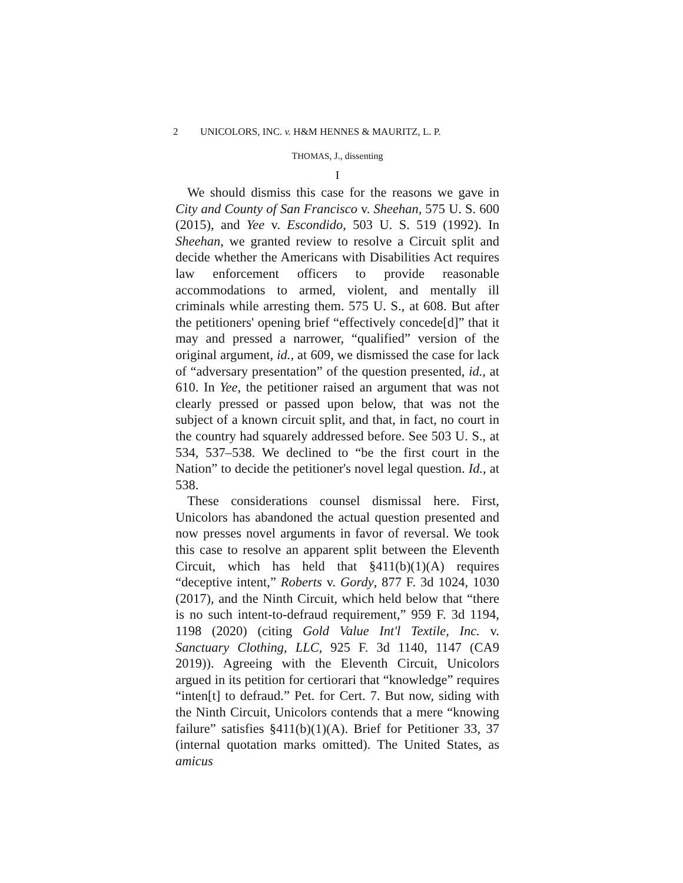2 UNICOLORS, INC. v. H&M HENNES & MAURITZ, L. P.
THOMAS, J., dissenting
I
We should dismiss this case for the reasons we gave in City and County of San Francisco v. Sheehan, 575 U. S. 600 (2015), and Yee v. Escondido, 503 U. S. 519 (1992). In Sheehan, we granted review to resolve a Circuit split and decide whether the Americans with Disabilities Act requires law enforcement officers to provide reasonable accommodations to armed, violent, and mentally ill criminals while arresting them. 575 U. S., at 608. But after the petitioners' opening brief “effectively concede[d]” that it may and pressed a narrower, “qualified” version of the original argument, id., at 609, we dismissed the case for lack of “adversary presentation” of the question presented, id., at 610. In Yee, the petitioner raised an argument that was not clearly pressed or passed upon below, that was not the subject of a known circuit split, and that, in fact, no court in the country had squarely addressed before. See 503 U. S., at 534, 537–538. We declined to “be the first court in the Nation” to decide the petitioner's novel legal question. Id., at 538.
These considerations counsel dismissal here. First, Unicolors has abandoned the actual question presented and now presses novel arguments in favor of reversal. We took this case to resolve an apparent split between the Eleventh Circuit, which has held that §411(b)(1)(A) requires “deceptive intent,” Roberts v. Gordy, 877 F. 3d 1024, 1030 (2017), and the Ninth Circuit, which held below that “there is no such intent-to-defraud requirement,” 959 F. 3d 1194, 1198 (2020) (citing Gold Value Int'l Textile, Inc. v. Sanctuary Clothing, LLC, 925 F. 3d 1140, 1147 (CA9 2019)). Agreeing with the Eleventh Circuit, Unicolors argued in its petition for certiorari that “knowledge” requires “inten[t] to defraud.” Pet. for Cert. 7. But now, siding with the Ninth Circuit, Unicolors contends that a mere “knowing failure” satisfies §411(b)(1)(A). Brief for Petitioner 33, 37 (internal quotation marks omitted). The United States, as amicus